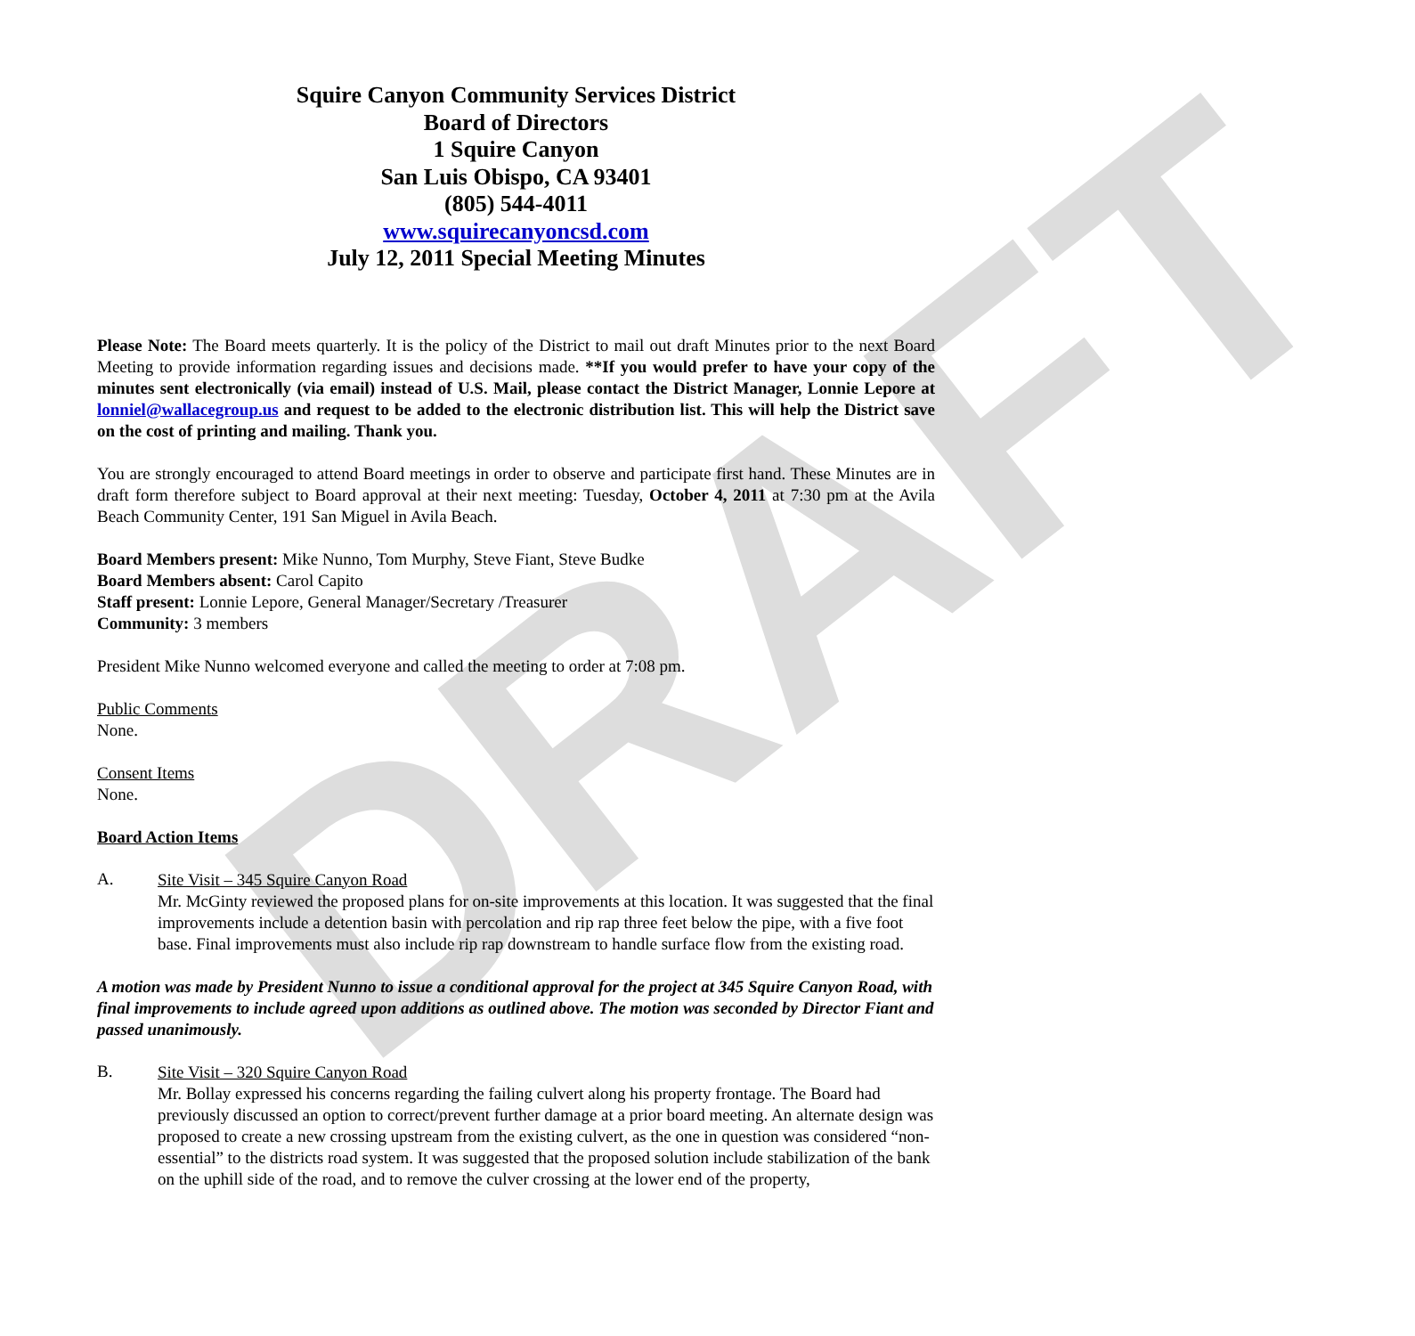DRAFT
Squire Canyon Community Services District
Board of Directors
1 Squire Canyon
San Luis Obispo, CA 93401
(805) 544-4011
www.squirecanyoncsd.com
July 12, 2011 Special Meeting Minutes
Please Note: The Board meets quarterly. It is the policy of the District to mail out draft Minutes prior to the next Board Meeting to provide information regarding issues and decisions made. **If you would prefer to have your copy of the minutes sent electronically (via email) instead of U.S. Mail, please contact the District Manager, Lonnie Lepore at lonniel@wallacegroup.us and request to be added to the electronic distribution list. This will help the District save on the cost of printing and mailing. Thank you.
You are strongly encouraged to attend Board meetings in order to observe and participate first hand. These Minutes are in draft form therefore subject to Board approval at their next meeting: Tuesday, October 4, 2011 at 7:30 pm at the Avila Beach Community Center, 191 San Miguel in Avila Beach.
Board Members present: Mike Nunno, Tom Murphy, Steve Fiant, Steve Budke
Board Members absent: Carol Capito
Staff present: Lonnie Lepore, General Manager/Secretary /Treasurer
Community: 3 members
President Mike Nunno welcomed everyone and called the meeting to order at 7:08 pm.
Public Comments
None.
Consent Items
None.
Board Action Items
A.
Site Visit – 345 Squire Canyon Road
Mr. McGinty reviewed the proposed plans for on-site improvements at this location. It was suggested that the final improvements include a detention basin with percolation and rip rap three feet below the pipe, with a five foot base. Final improvements must also include rip rap downstream to handle surface flow from the existing road.
A motion was made by President Nunno to issue a conditional approval for the project at 345 Squire Canyon Road, with final improvements to include agreed upon additions as outlined above. The motion was seconded by Director Fiant and passed unanimously.
B.
Site Visit – 320 Squire Canyon Road
Mr. Bollay expressed his concerns regarding the failing culvert along his property frontage. The Board had previously discussed an option to correct/prevent further damage at a prior board meeting. An alternate design was proposed to create a new crossing upstream from the existing culvert, as the one in question was considered “non-essential” to the districts road system. It was suggested that the proposed solution include stabilization of the bank on the uphill side of the road, and to remove the culver crossing at the lower end of the property,